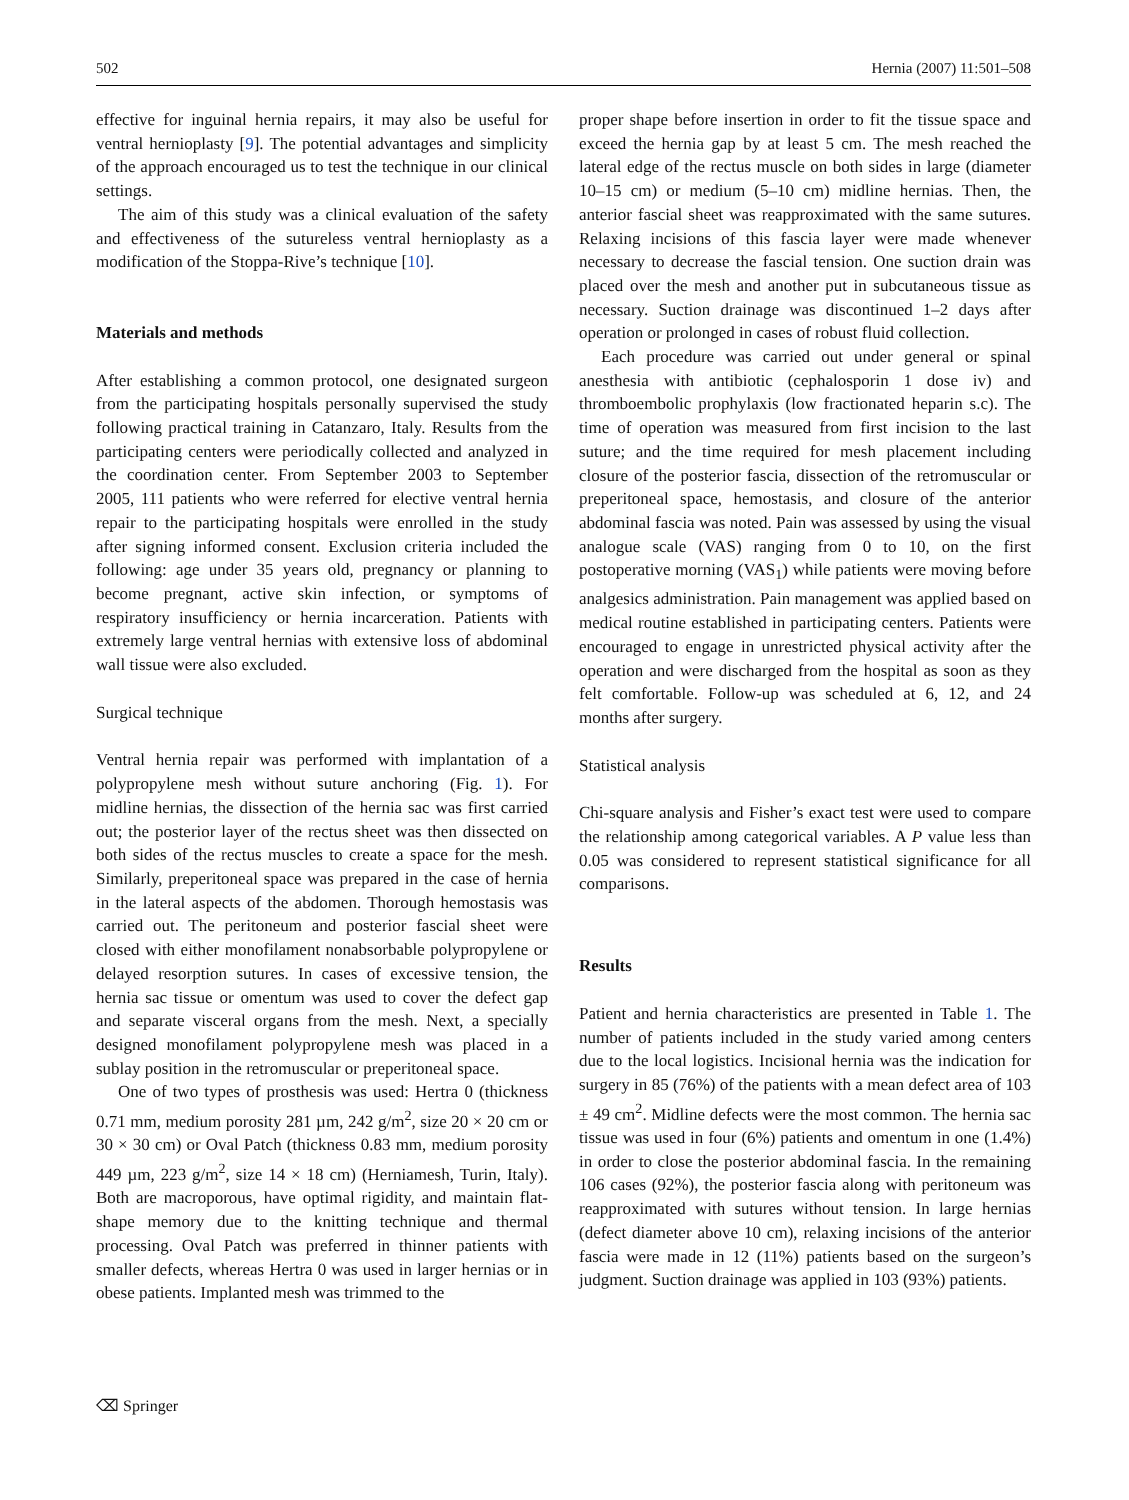502 Hernia (2007) 11:501–508
effective for inguinal hernia repairs, it may also be useful for ventral hernioplasty [9]. The potential advantages and simplicity of the approach encouraged us to test the technique in our clinical settings.
The aim of this study was a clinical evaluation of the safety and effectiveness of the sutureless ventral hernioplasty as a modification of the Stoppa-Rive’s technique [10].
Materials and methods
After establishing a common protocol, one designated surgeon from the participating hospitals personally supervised the study following practical training in Catanzaro, Italy. Results from the participating centers were periodically collected and analyzed in the coordination center. From September 2003 to September 2005, 111 patients who were referred for elective ventral hernia repair to the participating hospitals were enrolled in the study after signing informed consent. Exclusion criteria included the following: age under 35 years old, pregnancy or planning to become pregnant, active skin infection, or symptoms of respiratory insufficiency or hernia incarceration. Patients with extremely large ventral hernias with extensive loss of abdominal wall tissue were also excluded.
Surgical technique
Ventral hernia repair was performed with implantation of a polypropylene mesh without suture anchoring (Fig. 1). For midline hernias, the dissection of the hernia sac was first carried out; the posterior layer of the rectus sheet was then dissected on both sides of the rectus muscles to create a space for the mesh. Similarly, preperitoneal space was prepared in the case of hernia in the lateral aspects of the abdomen. Thorough hemostasis was carried out. The peritoneum and posterior fascial sheet were closed with either monofilament nonabsorbable polypropylene or delayed resorption sutures. In cases of excessive tension, the hernia sac tissue or omentum was used to cover the defect gap and separate visceral organs from the mesh. Next, a specially designed monofilament polypropylene mesh was placed in a sublay position in the retromuscular or preperitoneal space.
One of two types of prosthesis was used: Hertra 0 (thickness 0.71 mm, medium porosity 281 µm, 242 g/m<sup>2</sup>, size 20 × 20 cm or 30 × 30 cm) or Oval Patch (thickness 0.83 mm, medium porosity 449 µm, 223 g/m<sup>2</sup>, size 14 × 18 cm) (Herniamesh, Turin, Italy). Both are macroporous, have optimal rigidity, and maintain flat-shape memory due to the knitting technique and thermal processing. Oval Patch was preferred in thinner patients with smaller defects, whereas Hertra 0 was used in larger hernias or in obese patients. Implanted mesh was trimmed to the
proper shape before insertion in order to fit the tissue space and exceed the hernia gap by at least 5 cm. The mesh reached the lateral edge of the rectus muscle on both sides in large (diameter 10–15 cm) or medium (5–10 cm) midline hernias. Then, the anterior fascial sheet was reapproximated with the same sutures. Relaxing incisions of this fascia layer were made whenever necessary to decrease the fascial tension. One suction drain was placed over the mesh and another put in subcutaneous tissue as necessary. Suction drainage was discontinued 1–2 days after operation or prolonged in cases of robust fluid collection.
Each procedure was carried out under general or spinal anesthesia with antibiotic (cephalosporin 1 dose iv) and thromboembolic prophylaxis (low fractionated heparin s.c). The time of operation was measured from first incision to the last suture; and the time required for mesh placement including closure of the posterior fascia, dissection of the retromuscular or preperitoneal space, hemostasis, and closure of the anterior abdominal fascia was noted. Pain was assessed by using the visual analogue scale (VAS) ranging from 0 to 10, on the first postoperative morning (VAS<sub>1</sub>) while patients were moving before analgesics administration. Pain management was applied based on medical routine established in participating centers. Patients were encouraged to engage in unrestricted physical activity after the operation and were discharged from the hospital as soon as they felt comfortable. Follow-up was scheduled at 6, 12, and 24 months after surgery.
Statistical analysis
Chi-square analysis and Fisher’s exact test were used to compare the relationship among categorical variables. A P value less than 0.05 was considered to represent statistical significance for all comparisons.
Results
Patient and hernia characteristics are presented in Table 1. The number of patients included in the study varied among centers due to the local logistics. Incisional hernia was the indication for surgery in 85 (76%) of the patients with a mean defect area of 103 ± 49 cm<sup>2</sup>. Midline defects were the most common. The hernia sac tissue was used in four (6%) patients and omentum in one (1.4%) in order to close the posterior abdominal fascia. In the remaining 106 cases (92%), the posterior fascia along with peritoneum was reapproximated with sutures without tension. In large hernias (defect diameter above 10 cm), relaxing incisions of the anterior fascia were made in 12 (11%) patients based on the surgeon’s judgment. Suction drainage was applied in 103 (93%) patients.
⌫ Springer